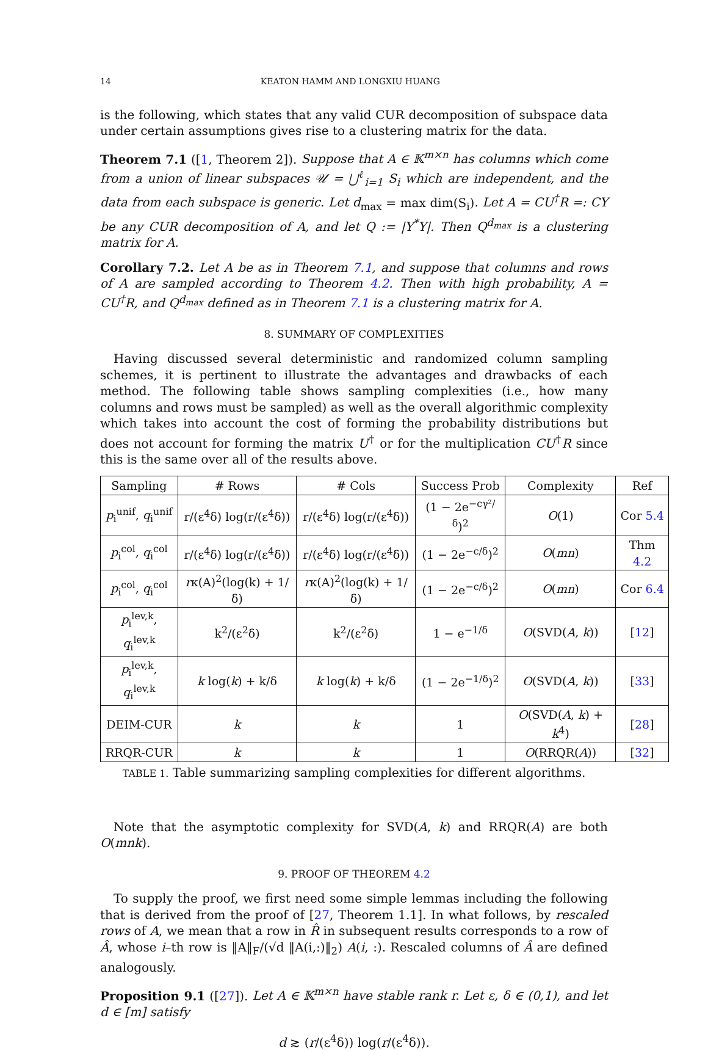14 KEATON HAMM AND LONGXIU HUANG
is the following, which states that any valid CUR decomposition of subspace data under certain assumptions gives rise to a clustering matrix for the data.
Theorem 7.1 ([1, Theorem 2]). Suppose that A ∈ 𝕂<sup>m×n</sup> has columns which come from a union of linear subspaces 𝒰 = ⋃<sup>ℓ</sup><sub>i=1</sub> S<sub>i</sub> which are independent, and the data from each subspace is generic. Let d<sub>max</sub> = max dim(S<sub>i</sub>). Let A = CU<sup>†</sup>R =: CY be any CUR decomposition of A, and let Q := |Y<sup>*</sup>Y|. Then Q<sup>d<sub>max</sub></sup> is a clustering matrix for A.
Corollary 7.2. Let A be as in Theorem 7.1, and suppose that columns and rows of A are sampled according to Theorem 4.2. Then with high probability, A = CU<sup>†</sup>R, and Q<sup>d<sub>max</sub></sup> defined as in Theorem 7.1 is a clustering matrix for A.
8. SUMMARY OF COMPLEXITIES
Having discussed several deterministic and randomized column sampling schemes, it is pertinent to illustrate the advantages and drawbacks of each method. The following table shows sampling complexities (i.e., how many columns and rows must be sampled) as well as the overall algorithmic complexity which takes into account the cost of forming the probability distributions but does not account for forming the matrix U<sup>†</sup> or for the multiplication CU<sup>†</sup>R since this is the same over all of the results above.
| Sampling | # Rows | # Cols | Success Prob | Complexity | Ref |
| --- | --- | --- | --- | --- | --- |
| p<sub>i</sub><sup>unif</sup>, q<sub>i</sub><sup>unif</sup> | r/(ε<sup>4</sup>δ) log(r/(ε<sup>4</sup>δ)) | r/(ε<sup>4</sup>δ) log(r/(ε<sup>4</sup>δ)) | (1 − 2e<sup>−cγ²/δ</sup>)<sup>2</sup> | O (1) | Cor 5.4 |
| p<sub>i</sub><sup>col</sup>, q<sub>i</sub><sup>col</sup> | r/(ε<sup>4</sup>δ) log(r/(ε<sup>4</sup>δ)) | r/(ε<sup>4</sup>δ) log(r/(ε<sup>4</sup>δ)) | (1 − 2e<sup>−c/δ</sup>)<sup>2</sup> | O ( mn ) | Thm 4.2 |
| p<sub>i</sub><sup>col</sup>, q<sub>i</sub><sup>col</sup> | r κ(A)<sup>2</sup>(log(k) + 1/δ) | r κ(A)<sup>2</sup>(log(k) + 1/δ) | (1 − 2e<sup>−c/δ</sup>)<sup>2</sup> | O ( mn ) | Cor 6.4 |
| p<sub>i</sub><sup>lev,k</sup>, q<sub>i</sub><sup>lev,k</sup> | k<sup>2</sup>/(ε<sup>2</sup>δ) | k<sup>2</sup>/(ε<sup>2</sup>δ) | 1 − e<sup>−1/δ</sup> | O (SVD( A , k )) | [ 12 ] |
| p<sub>i</sub><sup>lev,k</sup>, q<sub>i</sub><sup>lev,k</sup> | k log( k ) + k/δ | k log( k ) + k/δ | (1 − 2e<sup>−1/δ</sup>)<sup>2</sup> | O (SVD( A , k )) | [ 33 ] |
| DEIM-CUR | k | k | 1 | O (SVD( A , k ) + k<sup>4</sup>) | [ 28 ] |
| RRQR-CUR | k | k | 1 | O (RRQR( A )) | [ 32 ] |
TABLE 1. Table summarizing sampling complexities for different algorithms.
Note that the asymptotic complexity for SVD(A, k) and RRQR(A) are both O(mnk).
9. PROOF OF THEOREM 4.2
To supply the proof, we first need some simple lemmas including the following that is derived from the proof of [27, Theorem 1.1]. In what follows, by rescaled rows of A, we mean that a row in R̂ in subsequent results corresponds to a row of Â, whose i–th row is ‖A‖<sub>F</sub>/(√d ‖A(i,:)‖<sub>2</sub>) A(i, :). Rescaled columns of Â are defined analogously.
Proposition 9.1 ([27]). Let A ∈ 𝕂<sup>m×n</sup> have stable rank r. Let ε, δ ∈ (0,1), and let d ∈ [m] satisfy
d ≳ (r/(ε<sup>4</sup>δ)) log(r/(ε<sup>4</sup>δ)).